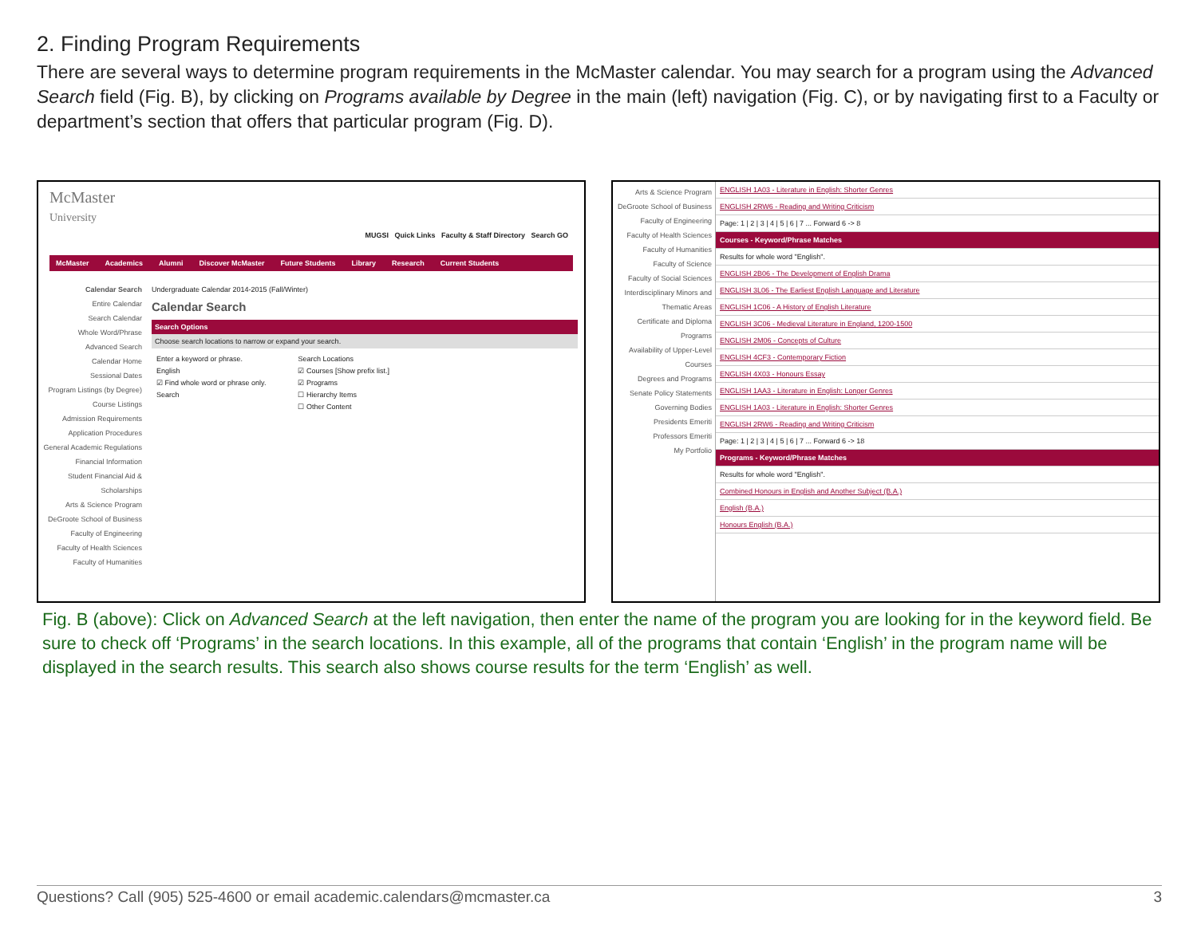2. Finding Program Requirements
There are several ways to determine program requirements in the McMaster calendar. You may search for a program using the Advanced Search field (Fig. B), by clicking on Programs available by Degree in the main (left) navigation (Fig. C), or by navigating first to a Faculty or department’s section that offers that particular program (Fig. D).
McMaster
University
MUGSI Quick Links Faculty & Staff Directory Search GO
McMaster Academics Alumni Discover McMaster Future Students Library Research Current Students
Calendar Search
Entire Calendar
Search Calendar
Whole Word/Phrase
Advanced Search
Calendar Home
Sessional Dates
Program Listings (by Degree)
Course Listings
Admission Requirements
Application Procedures
General Academic Regulations
Financial Information
Student Financial Aid & Scholarships
Arts & Science Program
DeGroote School of Business
Faculty of Engineering
Faculty of Health Sciences
Faculty of Humanities
Undergraduate Calendar 2014-2015 (Fall/Winter)
Calendar Search
Search Options
Choose search locations to narrow or expand your search.
Enter a keyword or phrase.
English
☑ Find whole word or phrase only.
Search
Search Locations
☑ Courses [Show prefix list.]
☑ Programs
☐ Hierarchy Items
☐ Other Content
Arts & Science Program
DeGroote School of Business
Faculty of Engineering
Faculty of Health Sciences
Faculty of Humanities
Faculty of Science
Faculty of Social Sciences
Interdisciplinary Minors and Thematic Areas
Certificate and Diploma Programs
Availability of Upper-Level Courses
Degrees and Programs
Senate Policy Statements
Governing Bodies
Presidents Emeriti
Professors Emeriti
My Portfolio
ENGLISH 1A03 - Literature in English: Shorter Genres
ENGLISH 2RW6 - Reading and Writing Criticism
Page: 1 | 2 | 3 | 4 | 5 | 6 | 7 ... Forward 6 -> 8
Courses - Keyword/Phrase Matches
Results for whole word "English".
ENGLISH 2B06 - The Development of English Drama
ENGLISH 3L06 - The Earliest English Language and Literature
ENGLISH 1C06 - A History of English Literature
ENGLISH 3C06 - Medieval Literature in England, 1200-1500
ENGLISH 2M06 - Concepts of Culture
ENGLISH 4CF3 - Contemporary Fiction
ENGLISH 4X03 - Honours Essay
ENGLISH 1AA3 - Literature in English: Longer Genres
ENGLISH 1A03 - Literature in English: Shorter Genres
ENGLISH 2RW6 - Reading and Writing Criticism
Page: 1 | 2 | 3 | 4 | 5 | 6 | 7 ... Forward 6 -> 18
Programs - Keyword/Phrase Matches
Results for whole word "English".
Combined Honours in English and Another Subject (B.A.)
English (B.A.)
Honours English (B.A.)
Fig. B (above): Click on Advanced Search at the left navigation, then enter the name of the program you are looking for in the keyword field. Be sure to check off ‘Programs’ in the search locations. In this example, all of the programs that contain ‘English’ in the program name will be displayed in the search results. This search also shows course results for the term ‘English’ as well.
Questions? Call (905) 525-4600 or email academic.calendars@mcmaster.ca 3